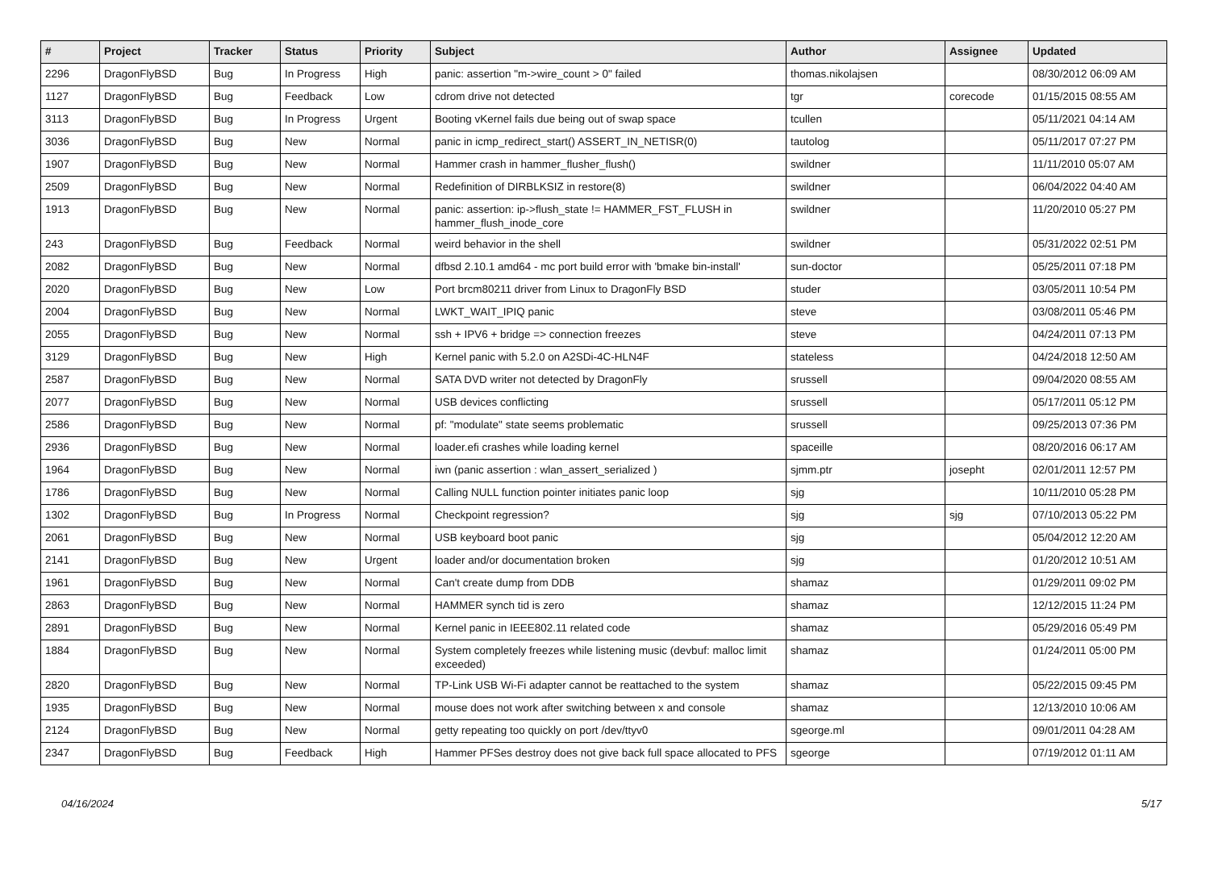| # | Project | Tracker | Status | Priority | Subject | Author | Assignee | Updated |
| --- | --- | --- | --- | --- | --- | --- | --- | --- |
| 2296 | DragonFlyBSD | Bug | In Progress | High | panic: assertion "m->wire_count > 0" failed | thomas.nikolajsen | | 08/30/2012 06:09 AM |
| 1127 | DragonFlyBSD | Bug | Feedback | Low | cdrom drive not detected | tgr | corecode | 01/15/2015 08:55 AM |
| 3113 | DragonFlyBSD | Bug | In Progress | Urgent | Booting vKernel fails due being out of swap space | tcullen | | 05/11/2021 04:14 AM |
| 3036 | DragonFlyBSD | Bug | New | Normal | panic in icmp_redirect_start() ASSERT_IN_NETISR(0) | tautolog | | 05/11/2017 07:27 PM |
| 1907 | DragonFlyBSD | Bug | New | Normal | Hammer crash in hammer_flusher_flush() | swildner | | 11/11/2010 05:07 AM |
| 2509 | DragonFlyBSD | Bug | New | Normal | Redefinition of DIRBLKSIZ in restore(8) | swildner | | 06/04/2022 04:40 AM |
| 1913 | DragonFlyBSD | Bug | New | Normal | panic: assertion: ip->flush_state != HAMMER_FST_FLUSH in hammer_flush_inode_core | swildner | | 11/20/2010 05:27 PM |
| 243 | DragonFlyBSD | Bug | Feedback | Normal | weird behavior in the shell | swildner | | 05/31/2022 02:51 PM |
| 2082 | DragonFlyBSD | Bug | New | Normal | dfbsd 2.10.1 amd64 - mc port build error with 'bmake bin-install' | sun-doctor | | 05/25/2011 07:18 PM |
| 2020 | DragonFlyBSD | Bug | New | Low | Port brcm80211 driver from Linux to DragonFly BSD | studer | | 03/05/2011 10:54 PM |
| 2004 | DragonFlyBSD | Bug | New | Normal | LWKT_WAIT_IPIQ panic | steve | | 03/08/2011 05:46 PM |
| 2055 | DragonFlyBSD | Bug | New | Normal | ssh + IPV6 + bridge => connection freezes | steve | | 04/24/2011 07:13 PM |
| 3129 | DragonFlyBSD | Bug | New | High | Kernel panic with 5.2.0 on A2SDi-4C-HLN4F | stateless | | 04/24/2018 12:50 AM |
| 2587 | DragonFlyBSD | Bug | New | Normal | SATA DVD writer not detected by DragonFly | srussell | | 09/04/2020 08:55 AM |
| 2077 | DragonFlyBSD | Bug | New | Normal | USB devices conflicting | srussell | | 05/17/2011 05:12 PM |
| 2586 | DragonFlyBSD | Bug | New | Normal | pf: "modulate" state seems problematic | srussell | | 09/25/2013 07:36 PM |
| 2936 | DragonFlyBSD | Bug | New | Normal | loader.efi crashes while loading kernel | spaceille | | 08/20/2016 06:17 AM |
| 1964 | DragonFlyBSD | Bug | New | Normal | iwn (panic assertion : wlan_assert_serialized ) | sjmm.ptr | josepht | 02/01/2011 12:57 PM |
| 1786 | DragonFlyBSD | Bug | New | Normal | Calling NULL function pointer initiates panic loop | sjg | | 10/11/2010 05:28 PM |
| 1302 | DragonFlyBSD | Bug | In Progress | Normal | Checkpoint regression? | sjg | sjg | 07/10/2013 05:22 PM |
| 2061 | DragonFlyBSD | Bug | New | Normal | USB keyboard boot panic | sjg | | 05/04/2012 12:20 AM |
| 2141 | DragonFlyBSD | Bug | New | Urgent | loader and/or documentation broken | sjg | | 01/20/2012 10:51 AM |
| 1961 | DragonFlyBSD | Bug | New | Normal | Can't create dump from DDB | shamaz | | 01/29/2011 09:02 PM |
| 2863 | DragonFlyBSD | Bug | New | Normal | HAMMER synch tid is zero | shamaz | | 12/12/2015 11:24 PM |
| 2891 | DragonFlyBSD | Bug | New | Normal | Kernel panic in IEEE802.11 related code | shamaz | | 05/29/2016 05:49 PM |
| 1884 | DragonFlyBSD | Bug | New | Normal | System completely freezes while listening music (devbuf: malloc limit exceeded) | shamaz | | 01/24/2011 05:00 PM |
| 2820 | DragonFlyBSD | Bug | New | Normal | TP-Link USB Wi-Fi adapter cannot be reattached to the system | shamaz | | 05/22/2015 09:45 PM |
| 1935 | DragonFlyBSD | Bug | New | Normal | mouse does not work after switching between x and console | shamaz | | 12/13/2010 10:06 AM |
| 2124 | DragonFlyBSD | Bug | New | Normal | getty repeating too quickly on port /dev/ttyv0 | sgeorge.ml | | 09/01/2011 04:28 AM |
| 2347 | DragonFlyBSD | Bug | Feedback | High | Hammer PFSes destroy does not give back full space allocated to PFS | sgeorge | | 07/19/2012 01:11 AM |
04/16/2024 5/17